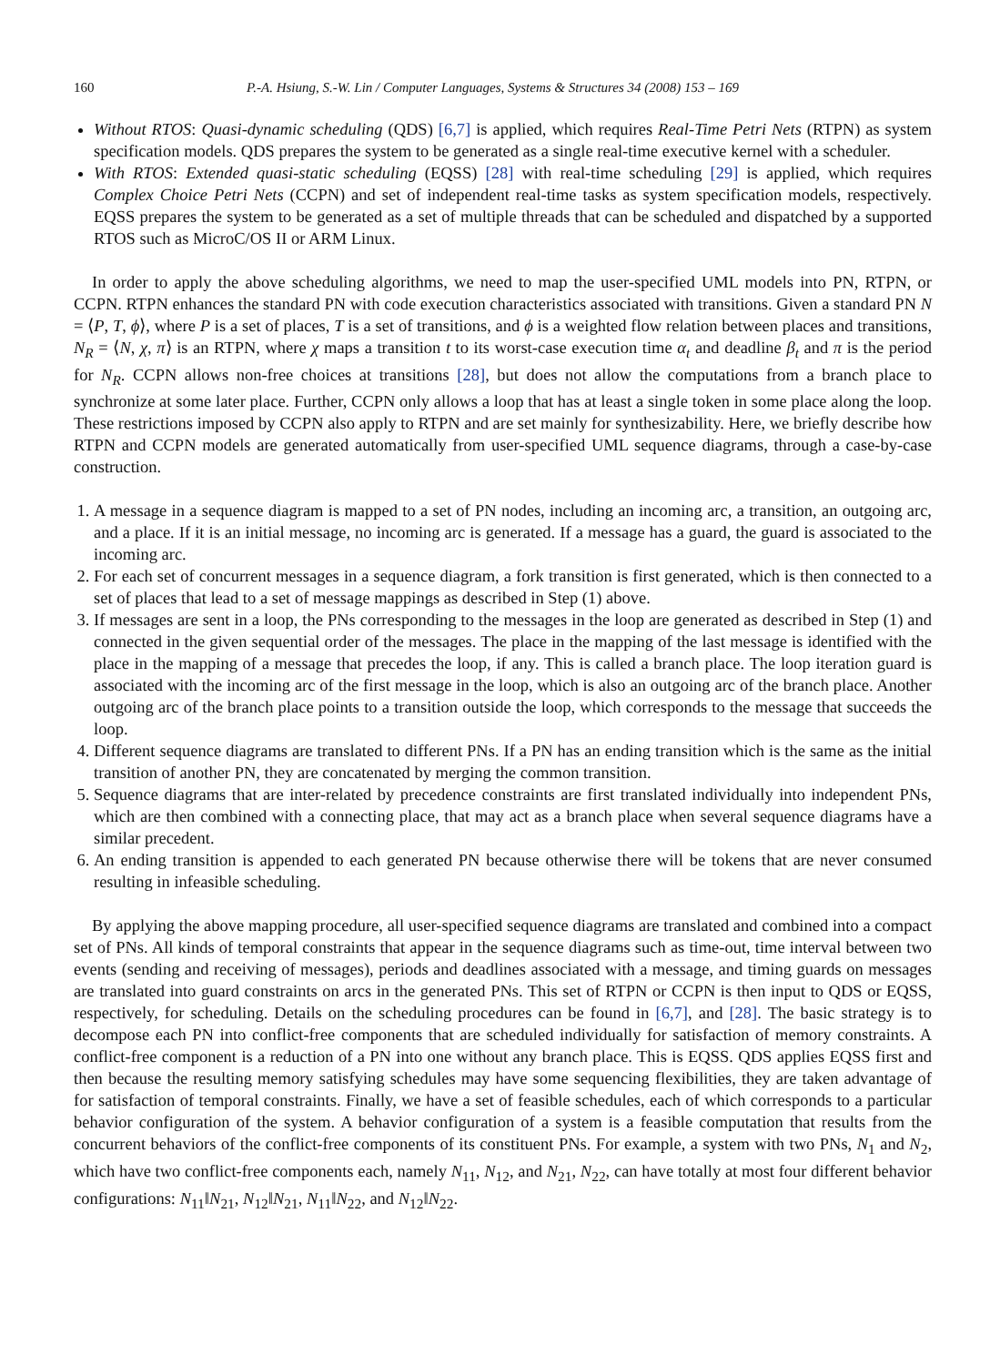160 P.-A. Hsiung, S.-W. Lin / Computer Languages, Systems & Structures 34 (2008) 153 – 169
Without RTOS: Quasi-dynamic scheduling (QDS) [6,7] is applied, which requires Real-Time Petri Nets (RTPN) as system specification models. QDS prepares the system to be generated as a single real-time executive kernel with a scheduler.
With RTOS: Extended quasi-static scheduling (EQSS) [28] with real-time scheduling [29] is applied, which requires Complex Choice Petri Nets (CCPN) and set of independent real-time tasks as system specification models, respectively. EQSS prepares the system to be generated as a set of multiple threads that can be scheduled and dispatched by a supported RTOS such as MicroC/OS II or ARM Linux.
In order to apply the above scheduling algorithms, we need to map the user-specified UML models into PN, RTPN, or CCPN. RTPN enhances the standard PN with code execution characteristics associated with transitions. Given a standard PN N = ⟨P, T, ϕ⟩, where P is a set of places, T is a set of transitions, and ϕ is a weighted flow relation between places and transitions, N<sub>R</sub> = ⟨N, χ, π⟩ is an RTPN, where χ maps a transition t to its worst-case execution time α<sub>t</sub> and deadline β<sub>t</sub> and π is the period for N<sub>R</sub>. CCPN allows non-free choices at transitions [28], but does not allow the computations from a branch place to synchronize at some later place. Further, CCPN only allows a loop that has at least a single token in some place along the loop. These restrictions imposed by CCPN also apply to RTPN and are set mainly for synthesizability. Here, we briefly describe how RTPN and CCPN models are generated automatically from user-specified UML sequence diagrams, through a case-by-case construction.
1. A message in a sequence diagram is mapped to a set of PN nodes, including an incoming arc, a transition, an outgoing arc, and a place. If it is an initial message, no incoming arc is generated. If a message has a guard, the guard is associated to the incoming arc.
2. For each set of concurrent messages in a sequence diagram, a fork transition is first generated, which is then connected to a set of places that lead to a set of message mappings as described in Step (1) above.
3. If messages are sent in a loop, the PNs corresponding to the messages in the loop are generated as described in Step (1) and connected in the given sequential order of the messages. The place in the mapping of the last message is identified with the place in the mapping of a message that precedes the loop, if any. This is called a branch place. The loop iteration guard is associated with the incoming arc of the first message in the loop, which is also an outgoing arc of the branch place. Another outgoing arc of the branch place points to a transition outside the loop, which corresponds to the message that succeeds the loop.
4. Different sequence diagrams are translated to different PNs. If a PN has an ending transition which is the same as the initial transition of another PN, they are concatenated by merging the common transition.
5. Sequence diagrams that are inter-related by precedence constraints are first translated individually into independent PNs, which are then combined with a connecting place, that may act as a branch place when several sequence diagrams have a similar precedent.
6. An ending transition is appended to each generated PN because otherwise there will be tokens that are never consumed resulting in infeasible scheduling.
By applying the above mapping procedure, all user-specified sequence diagrams are translated and combined into a compact set of PNs. All kinds of temporal constraints that appear in the sequence diagrams such as time-out, time interval between two events (sending and receiving of messages), periods and deadlines associated with a message, and timing guards on messages are translated into guard constraints on arcs in the generated PNs. This set of RTPN or CCPN is then input to QDS or EQSS, respectively, for scheduling. Details on the scheduling procedures can be found in [6,7], and [28]. The basic strategy is to decompose each PN into conflict-free components that are scheduled individually for satisfaction of memory constraints. A conflict-free component is a reduction of a PN into one without any branch place. This is EQSS. QDS applies EQSS first and then because the resulting memory satisfying schedules may have some sequencing flexibilities, they are taken advantage of for satisfaction of temporal constraints. Finally, we have a set of feasible schedules, each of which corresponds to a particular behavior configuration of the system. A behavior configuration of a system is a feasible computation that results from the concurrent behaviors of the conflict-free components of its constituent PNs. For example, a system with two PNs, N<sub>1</sub> and N<sub>2</sub>, which have two conflict-free components each, namely N<sub>11</sub>, N<sub>12</sub>, and N<sub>21</sub>, N<sub>22</sub>, can have totally at most four different behavior configurations: N<sub>11</sub>‖N<sub>21</sub>, N<sub>12</sub>‖N<sub>21</sub>, N<sub>11</sub>‖N<sub>22</sub>, and N<sub>12</sub>‖N<sub>22</sub>.